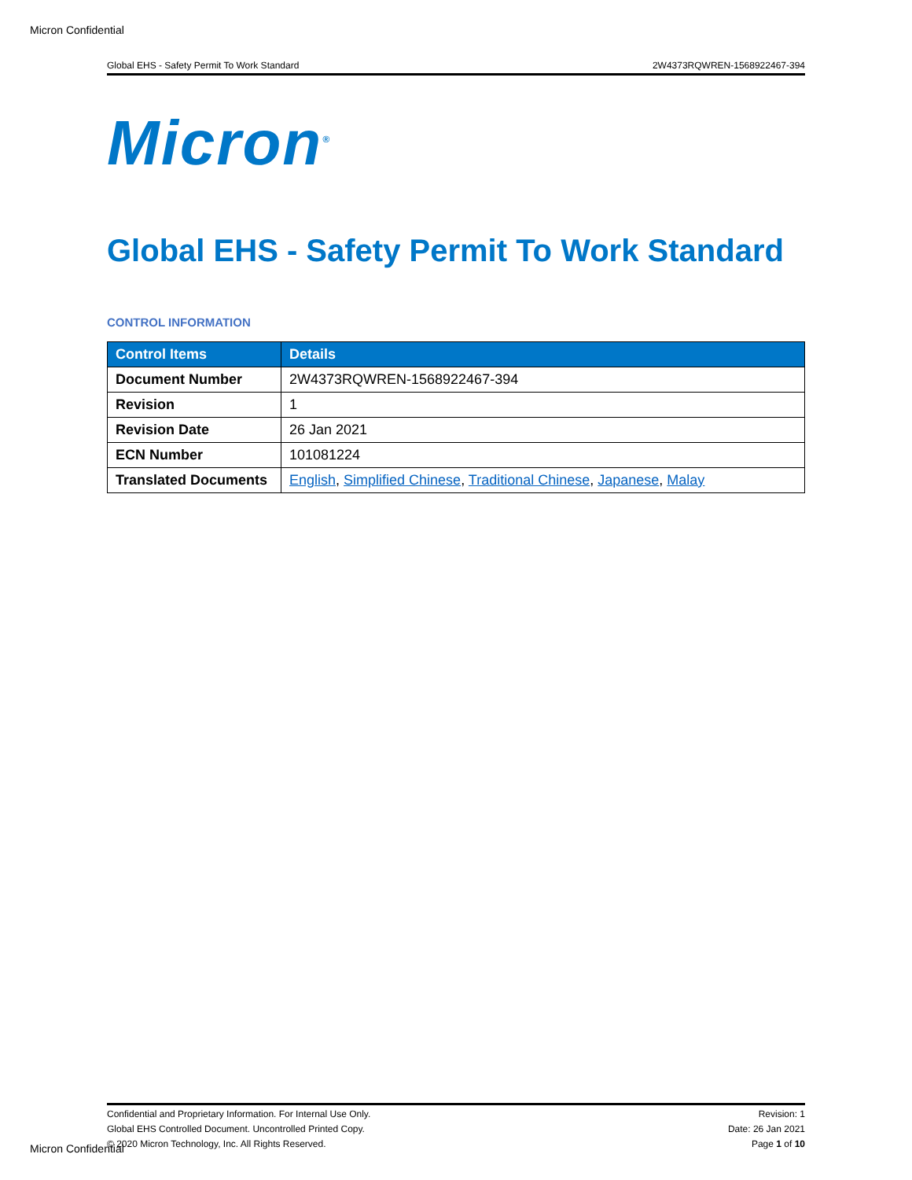Micron Confidential
Global EHS - Safety Permit To Work Standard 2W4373RQWREN-1568922467-394
Micron<sup>®</sup>
Global EHS - Safety Permit To Work Standard
CONTROL INFORMATION
| Control Items | Details |
| --- | --- |
| Document Number | 2W4373RQWREN-1568922467-394 |
| Revision | 1 |
| Revision Date | 26 Jan 2021 |
| ECN Number | 101081224 |
| Translated Documents | English , Simplified Chinese , Traditional Chinese , Japanese , Malay |
Confidential and Proprietary Information. For Internal Use Only.
Global EHS Controlled Document. Uncontrolled Printed Copy.
© 2020 Micron Technology, Inc. All Rights Reserved.
Revision: 1
Date: 26 Jan 2021
Page 1 of 10
Micron Confidential